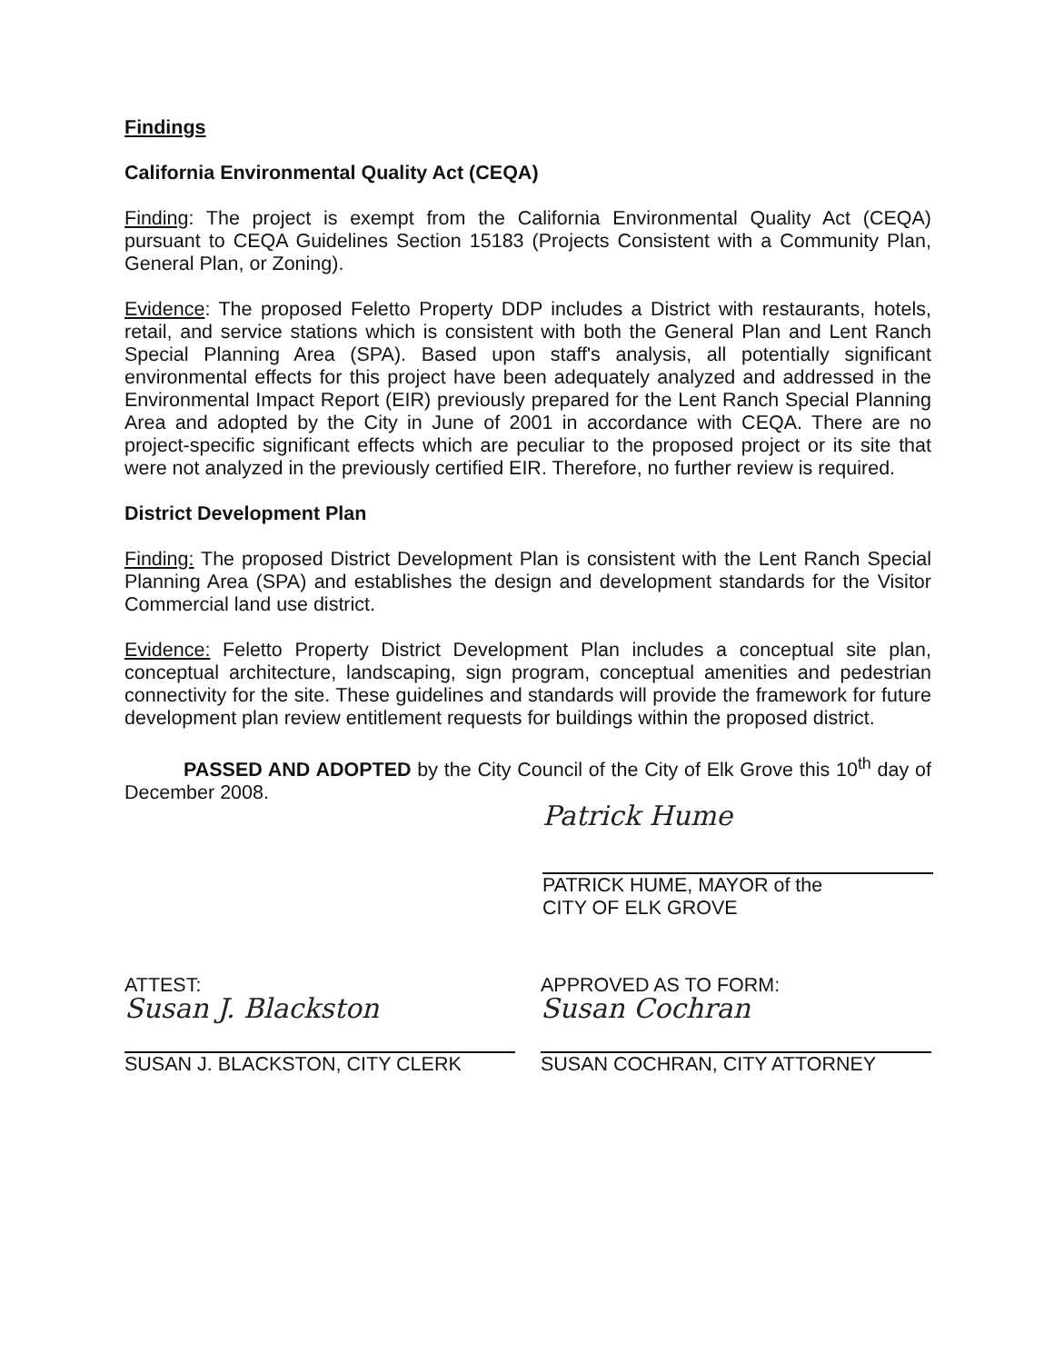Findings
California Environmental Quality Act (CEQA)
Finding: The project is exempt from the California Environmental Quality Act (CEQA) pursuant to CEQA Guidelines Section 15183 (Projects Consistent with a Community Plan, General Plan, or Zoning).
Evidence: The proposed Feletto Property DDP includes a District with restaurants, hotels, retail, and service stations which is consistent with both the General Plan and Lent Ranch Special Planning Area (SPA). Based upon staff's analysis, all potentially significant environmental effects for this project have been adequately analyzed and addressed in the Environmental Impact Report (EIR) previously prepared for the Lent Ranch Special Planning Area and adopted by the City in June of 2001 in accordance with CEQA. There are no project-specific significant effects which are peculiar to the proposed project or its site that were not analyzed in the previously certified EIR. Therefore, no further review is required.
District Development Plan
Finding: The proposed District Development Plan is consistent with the Lent Ranch Special Planning Area (SPA) and establishes the design and development standards for the Visitor Commercial land use district.
Evidence: Feletto Property District Development Plan includes a conceptual site plan, conceptual architecture, landscaping, sign program, conceptual amenities and pedestrian connectivity for the site. These guidelines and standards will provide the framework for future development plan review entitlement requests for buildings within the proposed district.
PASSED AND ADOPTED by the City Council of the City of Elk Grove this 10<sup>th</sup> day of December 2008.
Patrick Hume
PATRICK HUME, MAYOR of the
CITY OF ELK GROVE
ATTEST:
Susan J. Blackston
SUSAN J. BLACKSTON, CITY CLERK
APPROVED AS TO FORM:
Susan Cochran
SUSAN COCHRAN, CITY ATTORNEY